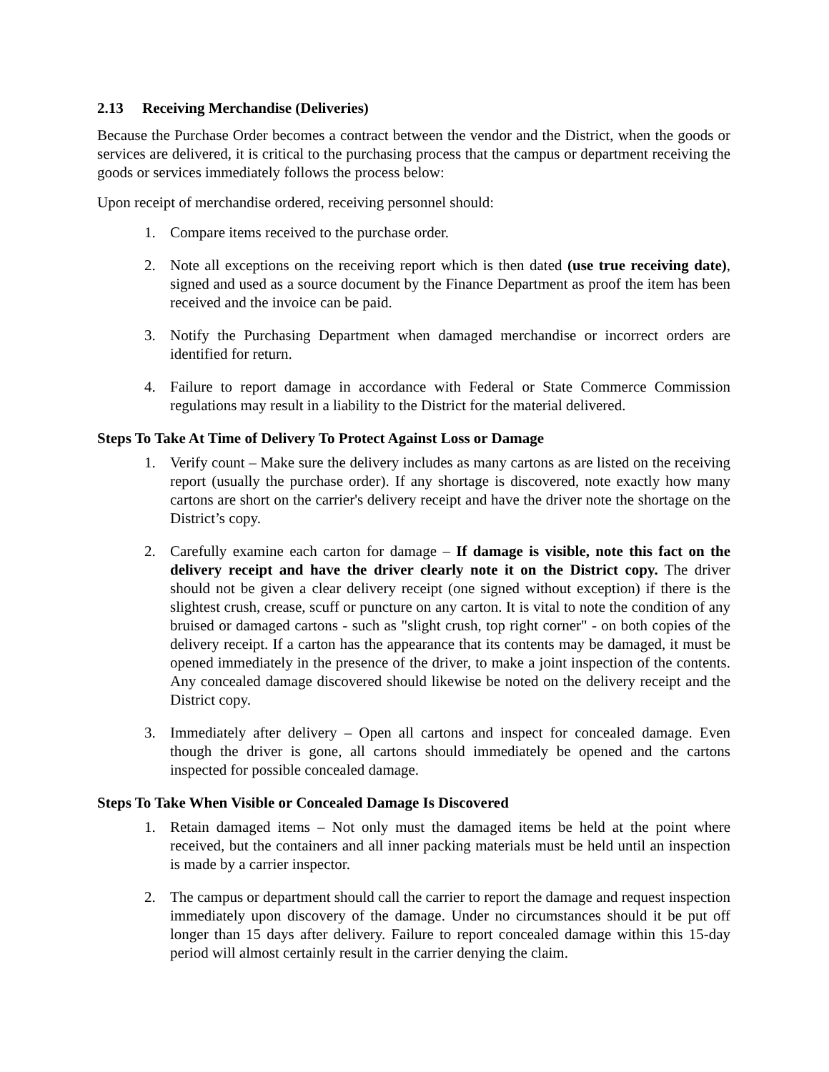2.13 Receiving Merchandise (Deliveries)
Because the Purchase Order becomes a contract between the vendor and the District, when the goods or services are delivered, it is critical to the purchasing process that the campus or department receiving the goods or services immediately follows the process below:
Upon receipt of merchandise ordered, receiving personnel should:
1. Compare items received to the purchase order.
2. Note all exceptions on the receiving report which is then dated (use true receiving date), signed and used as a source document by the Finance Department as proof the item has been received and the invoice can be paid.
3. Notify the Purchasing Department when damaged merchandise or incorrect orders are identified for return.
4. Failure to report damage in accordance with Federal or State Commerce Commission regulations may result in a liability to the District for the material delivered.
Steps To Take At Time of Delivery To Protect Against Loss or Damage
1. Verify count – Make sure the delivery includes as many cartons as are listed on the receiving report (usually the purchase order). If any shortage is discovered, note exactly how many cartons are short on the carrier's delivery receipt and have the driver note the shortage on the District’s copy.
2. Carefully examine each carton for damage – If damage is visible, note this fact on the delivery receipt and have the driver clearly note it on the District copy. The driver should not be given a clear delivery receipt (one signed without exception) if there is the slightest crush, crease, scuff or puncture on any carton. It is vital to note the condition of any bruised or damaged cartons - such as "slight crush, top right corner" - on both copies of the delivery receipt. If a carton has the appearance that its contents may be damaged, it must be opened immediately in the presence of the driver, to make a joint inspection of the contents. Any concealed damage discovered should likewise be noted on the delivery receipt and the District copy.
3. Immediately after delivery – Open all cartons and inspect for concealed damage. Even though the driver is gone, all cartons should immediately be opened and the cartons inspected for possible concealed damage.
Steps To Take When Visible or Concealed Damage Is Discovered
1. Retain damaged items – Not only must the damaged items be held at the point where received, but the containers and all inner packing materials must be held until an inspection is made by a carrier inspector.
2. The campus or department should call the carrier to report the damage and request inspection immediately upon discovery of the damage. Under no circumstances should it be put off longer than 15 days after delivery. Failure to report concealed damage within this 15-day period will almost certainly result in the carrier denying the claim.